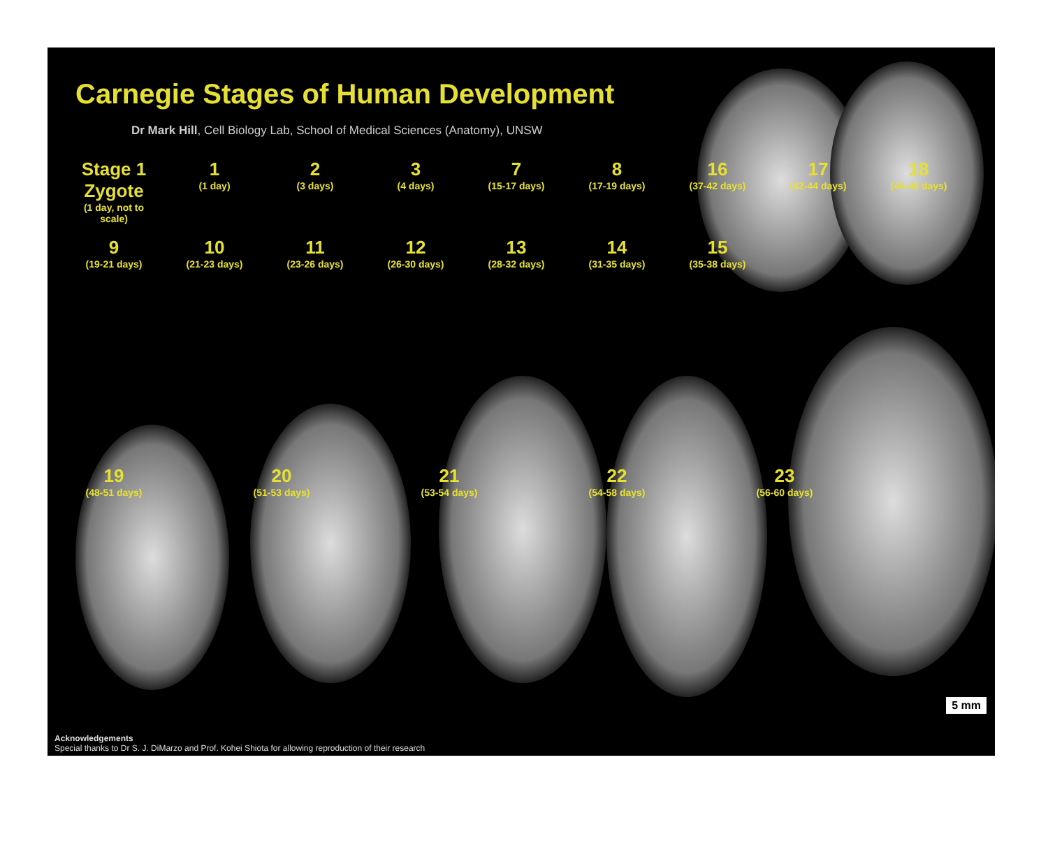Carnegie Stages of Human Development
Dr Mark Hill, Cell Biology Lab, School of Medical Sciences (Anatomy), UNSW
Stage 1 Zygote
(1 day, not to scale)
1
(1 day)
2
(3 days)
3
(4 days)
7
(15-17 days)
8
(17-19 days)
16
(37-42 days)
17
(42-44 days)
18
(44-48 days)
9
(19-21 days)
10
(21-23 days)
11
(23-26 days)
12
(26-30 days)
13
(28-32 days)
14
(31-35 days)
15
(35-38 days)
19
(48-51 days)
20
(51-53 days)
21
(53-54 days)
22
(54-58 days)
23
(56-60 days)
5 mm
Acknowledgements
Special thanks to Dr S. J. DiMarzo and Prof. Kohei Shiota for allowing reproduction of their research